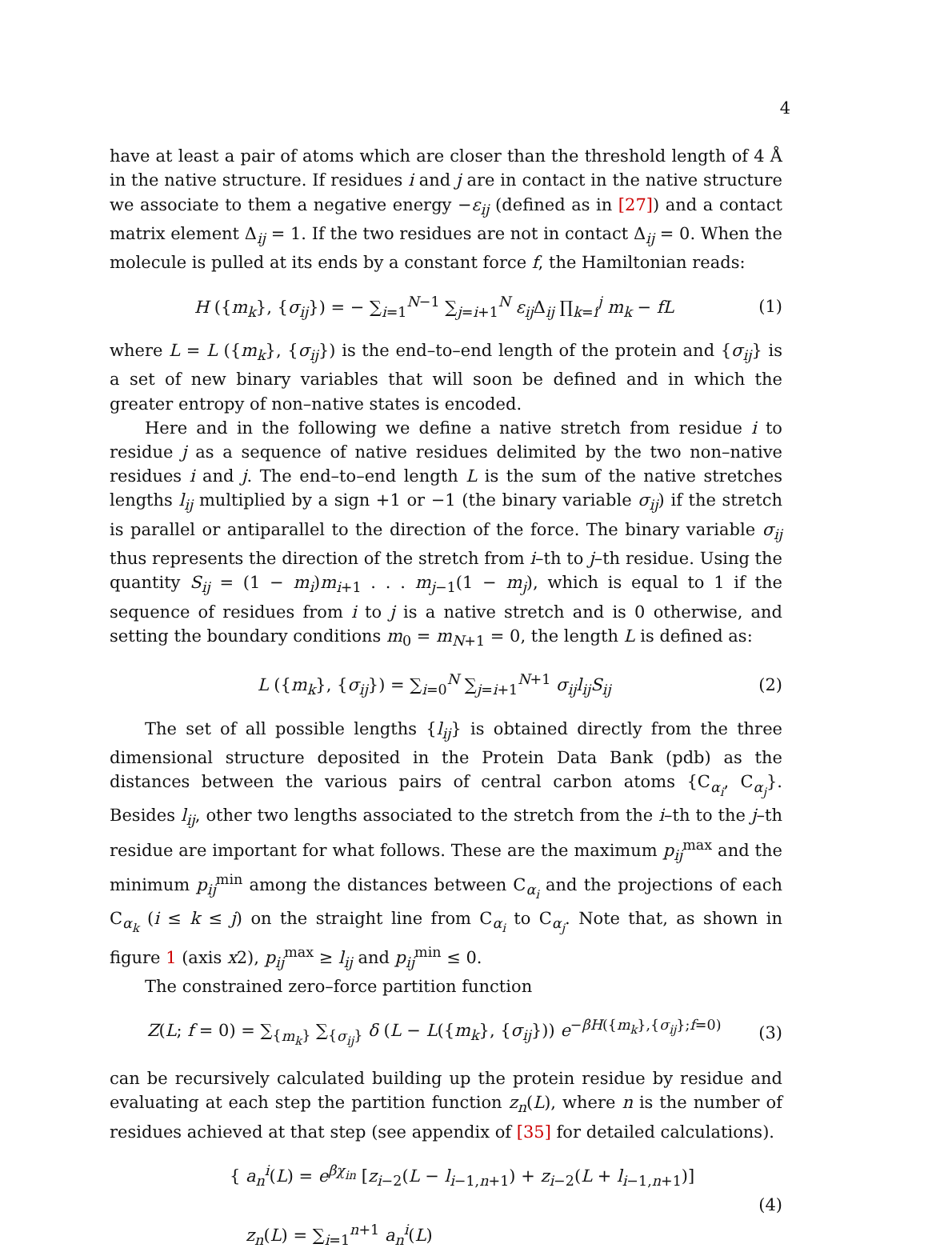4
have at least a pair of atoms which are closer than the threshold length of 4 Å in the native structure. If residues i and j are in contact in the native structure we associate to them a negative energy −ε<sub>ij</sub> (defined as in [27]) and a contact matrix element Δ<sub>ij</sub> = 1. If the two residues are not in contact Δ<sub>ij</sub> = 0. When the molecule is pulled at its ends by a constant force f, the Hamiltonian reads:
H ({m<sub>k</sub>}, {σ<sub>ij</sub>}) = − ∑<sub>i=1</sub><sup>N−1</sup> ∑<sub>j=i+1</sub><sup>N</sup> ε<sub>ij</sub> Δ<sub>ij</sub> ∏<sub>k=i</sub><sup>j</sup> m<sub>k</sub> − fL
(1)
where L = L ({m<sub>k</sub>}, {σ<sub>ij</sub>}) is the end–to–end length of the protein and {σ<sub>ij</sub>} is a set of new binary variables that will soon be defined and in which the greater entropy of non–native states is encoded.
Here and in the following we define a native stretch from residue i to residue j as a sequence of native residues delimited by the two non–native residues i and j. The end–to–end length L is the sum of the native stretches lengths l<sub>ij</sub> multiplied by a sign +1 or −1 (the binary variable σ<sub>ij</sub>) if the stretch is parallel or antiparallel to the direction of the force. The binary variable σ<sub>ij</sub> thus represents the direction of the stretch from i–th to j–th residue. Using the quantity S<sub>ij</sub> = (1 − m<sub>i</sub>)m<sub>i+1</sub> . . . m<sub>j−1</sub>(1 − m<sub>j</sub>), which is equal to 1 if the sequence of residues from i to j is a native stretch and is 0 otherwise, and setting the boundary conditions m<sub>0</sub> = m<sub>N+1</sub> = 0, the length L is defined as:
L ({m<sub>k</sub>}, {σ<sub>ij</sub>}) = ∑<sub>i=0</sub><sup>N</sup> ∑<sub>j=i+1</sub><sup>N+1</sup> σ<sub>ij</sub>l<sub>ij</sub>S<sub>ij</sub>
(2)
The set of all possible lengths {l<sub>ij</sub>} is obtained directly from the three dimensional structure deposited in the Protein Data Bank (pdb) as the distances between the various pairs of central carbon atoms {C<sub>α<sub>i</sub></sub>, C<sub>α<sub>j</sub></sub>}. Besides l<sub>ij</sub>, other two lengths associated to the stretch from the i–th to the j–th residue are important for what follows. These are the maximum p<sub>ij</sub><sup>max</sup> and the minimum p<sub>ij</sub><sup>min</sup> among the distances between C<sub>α<sub>i</sub></sub> and the projections of each C<sub>α<sub>k</sub></sub> (i ≤ k ≤ j) on the straight line from C<sub>α<sub>i</sub></sub> to C<sub>α<sub>j</sub></sub>. Note that, as shown in figure 1 (axis x2), p<sub>ij</sub><sup>max</sup> ≥ l<sub>ij</sub> and p<sub>ij</sub><sup>min</sup> ≤ 0.
The constrained zero–force partition function
Z(L; f = 0) = ∑<sub>{m<sub>k</sub>}</sub> ∑<sub>{σ<sub>ij</sub>}</sub> δ (L − L({m<sub>k</sub>}, {σ<sub>ij</sub>})) e<sup>−βH({m<sub>k</sub>},{σ<sub>ij</sub>};f=0)</sup>
(3)
can be recursively calculated building up the protein residue by residue and evaluating at each step the partition function z<sub>n</sub>(L), where n is the number of residues achieved at that step (see appendix of [35] for detailed calculations).
{ a<sub>n</sub><sup>i</sup>(L) = e<sup>βχ<sub>in</sub></sup> [z<sub>i−2</sub>(L − l<sub>i−1,n+1</sub>) + z<sub>i−2</sub>(L + l<sub>i−1,n+1</sub>)]
z<sub>n</sub>(L) = ∑<sub>i=1</sub><sup>n+1</sup> a<sub>n</sub><sup>i</sup>(L)
(4)